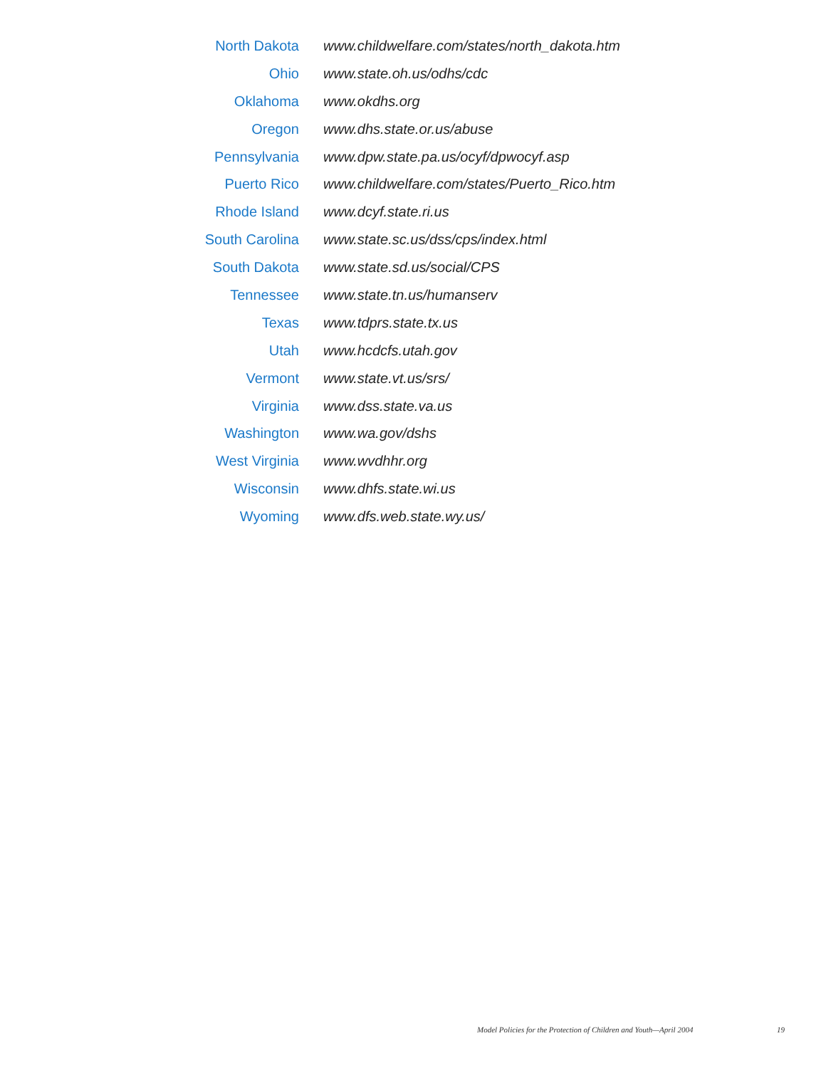| North Dakota | www.childwelfare.com/states/north_dakota.htm |
| Ohio | www.state.oh.us/odhs/cdc |
| Oklahoma | www.okdhs.org |
| Oregon | www.dhs.state.or.us/abuse |
| Pennsylvania | www.dpw.state.pa.us/ocyf/dpwocyf.asp |
| Puerto Rico | www.childwelfare.com/states/Puerto_Rico.htm |
| Rhode Island | www.dcyf.state.ri.us |
| South Carolina | www.state.sc.us/dss/cps/index.html |
| South Dakota | www.state.sd.us/social/CPS |
| Tennessee | www.state.tn.us/humanserv |
| Texas | www.tdprs.state.tx.us |
| Utah | www.hcdcfs.utah.gov |
| Vermont | www.state.vt.us/srs/ |
| Virginia | www.dss.state.va.us |
| Washington | www.wa.gov/dshs |
| West Virginia | www.wvdhhr.org |
| Wisconsin | www.dhfs.state.wi.us |
| Wyoming | www.dfs.web.state.wy.us/ |
Model Policies for the Protection of Children and Youth—April 2004 19